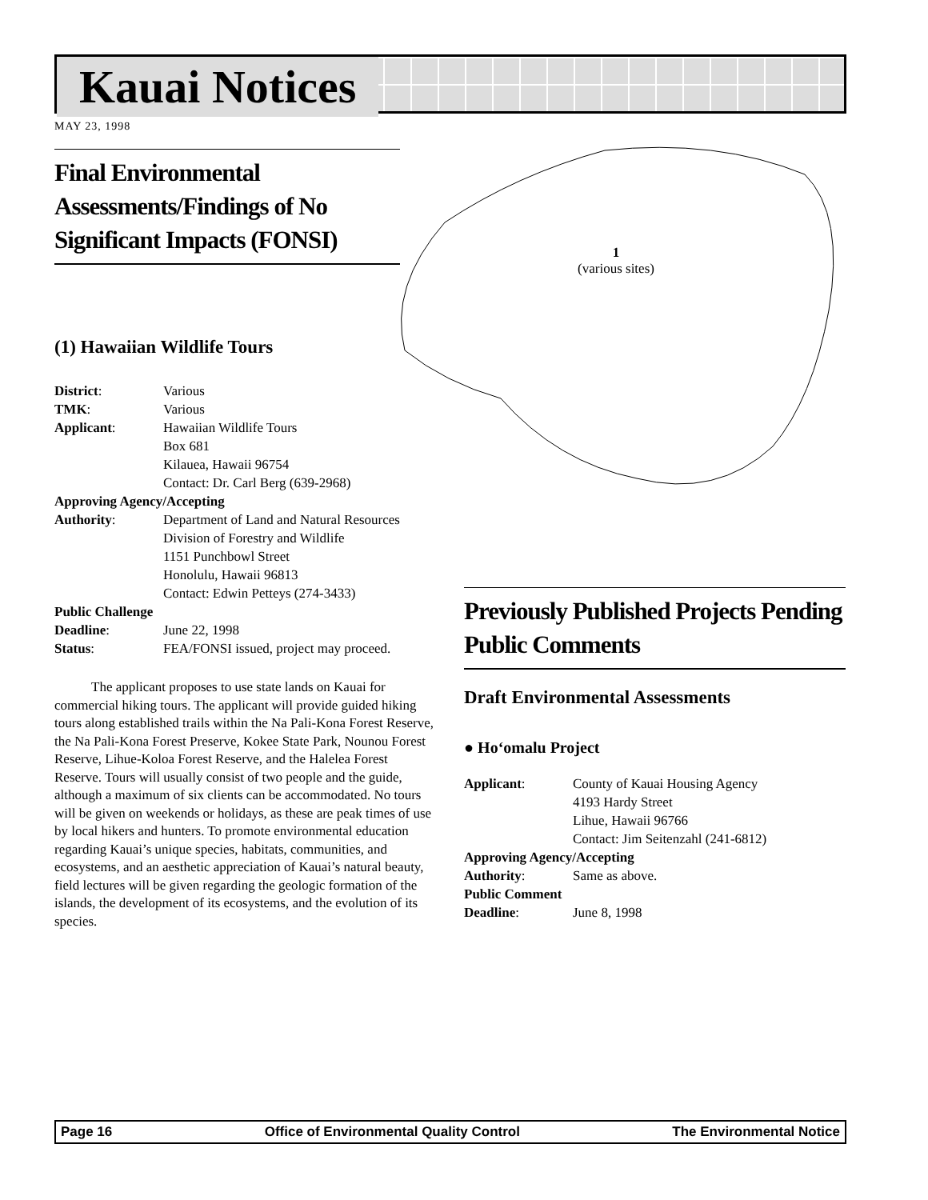Kauai Notices
MAY 23, 1998
1
(various sites)
Final Environmental Assessments/Findings of No Significant Impacts (FONSI)
(1) Hawaiian Wildlife Tours
| District : | Various |
| TMK : | Various |
| Applicant : | Hawaiian Wildlife Tours Box 681 Kilauea, Hawaii 96754 Contact: Dr. Carl Berg (639-2968) |
| Approving Agency/Accepting | |
| Authority : | Department of Land and Natural Resources Division of Forestry and Wildlife 1151 Punchbowl Street Honolulu, Hawaii 96813 Contact: Edwin Petteys (274-3433) |
| Public Challenge | |
| Deadline : | June 22, 1998 |
| Status : | FEA/FONSI issued, project may proceed. |
The applicant proposes to use state lands on Kauai for commercial hiking tours. The applicant will provide guided hiking tours along established trails within the Na Pali-Kona Forest Reserve, the Na Pali-Kona Forest Preserve, Kokee State Park, Nounou Forest Reserve, Lihue-Koloa Forest Reserve, and the Halelea Forest Reserve. Tours will usually consist of two people and the guide, although a maximum of six clients can be accommodated. No tours will be given on weekends or holidays, as these are peak times of use by local hikers and hunters. To promote environmental education regarding Kauai’s unique species, habitats, communities, and ecosystems, and an aesthetic appreciation of Kauai’s natural beauty, field lectures will be given regarding the geologic formation of the islands, the development of its ecosystems, and the evolution of its species.
Previously Published Projects Pending Public Comments
Draft Environmental Assessments
● Ho‘omalu Project
| Applicant : | County of Kauai Housing Agency 4193 Hardy Street Lihue, Hawaii 96766 Contact: Jim Seitenzahl (241-6812) |
| Approving Agency/Accepting | |
| Authority : | Same as above. |
| Public Comment | |
| Deadline : | June 8, 1998 |
Page 16 Office of Environmental Quality Control The Environmental Notice